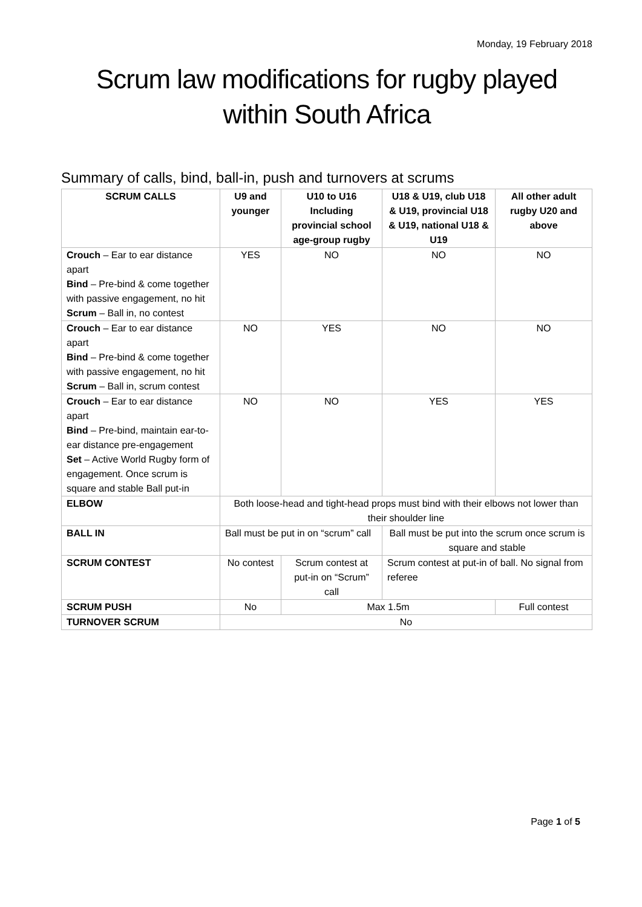Monday, 19 February 2018
Scrum law modifications for rugby played within South Africa
Summary of calls, bind, ball-in, push and turnovers at scrums
| SCRUM CALLS | U9 and younger | U10 to U16 Including provincial school age-group rugby | U18 & U19, club U18 & U19, provincial U18 & U19, national U18 & U19 | All other adult rugby U20 and above |
| --- | --- | --- | --- | --- |
| Crouch – Ear to ear distance apart Bind – Pre-bind & come together with passive engagement, no hit Scrum – Ball in, no contest | YES | NO | NO | NO |
| Crouch – Ear to ear distance apart Bind – Pre-bind & come together with passive engagement, no hit Scrum – Ball in, scrum contest | NO | YES | NO | NO |
| Crouch – Ear to ear distance apart Bind – Pre-bind, maintain ear-to-ear distance pre-engagement Set – Active World Rugby form of engagement. Once scrum is square and stable Ball put-in | NO | NO | YES | YES |
| ELBOW | Both loose-head and tight-head props must bind with their elbows not lower than their shoulder line | | | |
| BALL IN | Ball must be put in on “scrum” call | | Ball must be put into the scrum once scrum is square and stable | |
| SCRUM CONTEST | No contest | Scrum contest at put-in on “Scrum” call | Scrum contest at put-in of ball. No signal from referee | |
| SCRUM PUSH | No | Max 1.5m | | Full contest |
| TURNOVER SCRUM | No | | | |
Page 1 of 5